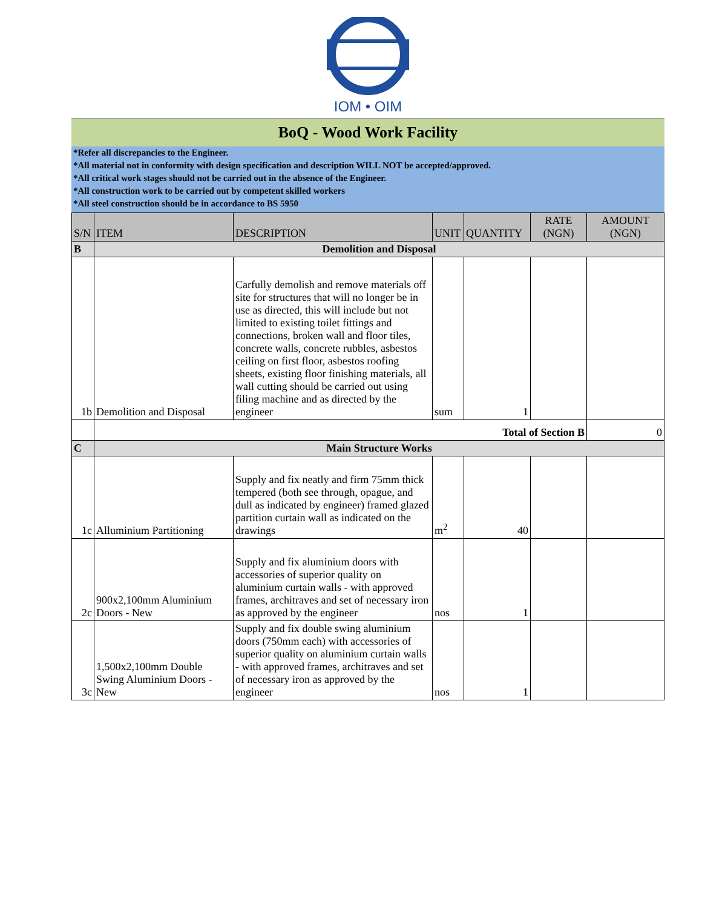IOM • OIM
BoQ - Wood Work Facility
*Refer all discrepancies to the Engineer.
*All material not in conformity with design specification and description WILL NOT be accepted/approved.
*All critical work stages should not be carried out in the absence of the Engineer.
*All construction work to be carried out by competent skilled workers
*All steel construction should be in accordance to BS 5950
| S/N | ITEM | DESCRIPTION | UNIT | QUANTITY | RATE (NGN) | AMOUNT (NGN) |
| --- | --- | --- | --- | --- | --- | --- |
| B | Demolition and Disposal | | | | | |
| 1b | Demolition and Disposal | Carfully demolish and remove materials off site for structures that will no longer be in use as directed, this will include but not limited to existing toilet fittings and connections, broken wall and floor tiles, concrete walls, concrete rubbles, asbestos ceiling on first floor, asbestos roofing sheets, existing floor finishing materials, all wall cutting should be carried out using filing machine and as directed by the engineer | sum | 1 | | |
| | Total of Section B | | | | | 0 |
| C | Main Structure Works | | | | | |
| 1c | Alluminium Partitioning | Supply and fix neatly and firm 75mm thick tempered (both see through, opague, and dull as indicated by engineer) framed glazed partition curtain wall as indicated on the drawings | m<sup>2</sup> | 40 | | |
| 2c | 900x2,100mm Aluminium Doors - New | Supply and fix aluminium doors with accessories of superior quality on aluminium curtain walls - with approved frames, architraves and set of necessary iron as approved by the engineer | nos | 1 | | |
| 3c | 1,500x2,100mm Double Swing Aluminium Doors - New | Supply and fix double swing aluminium doors (750mm each) with accessories of superior quality on aluminium curtain walls - with approved frames, architraves and set of necessary iron as approved by the engineer | nos | 1 | | |